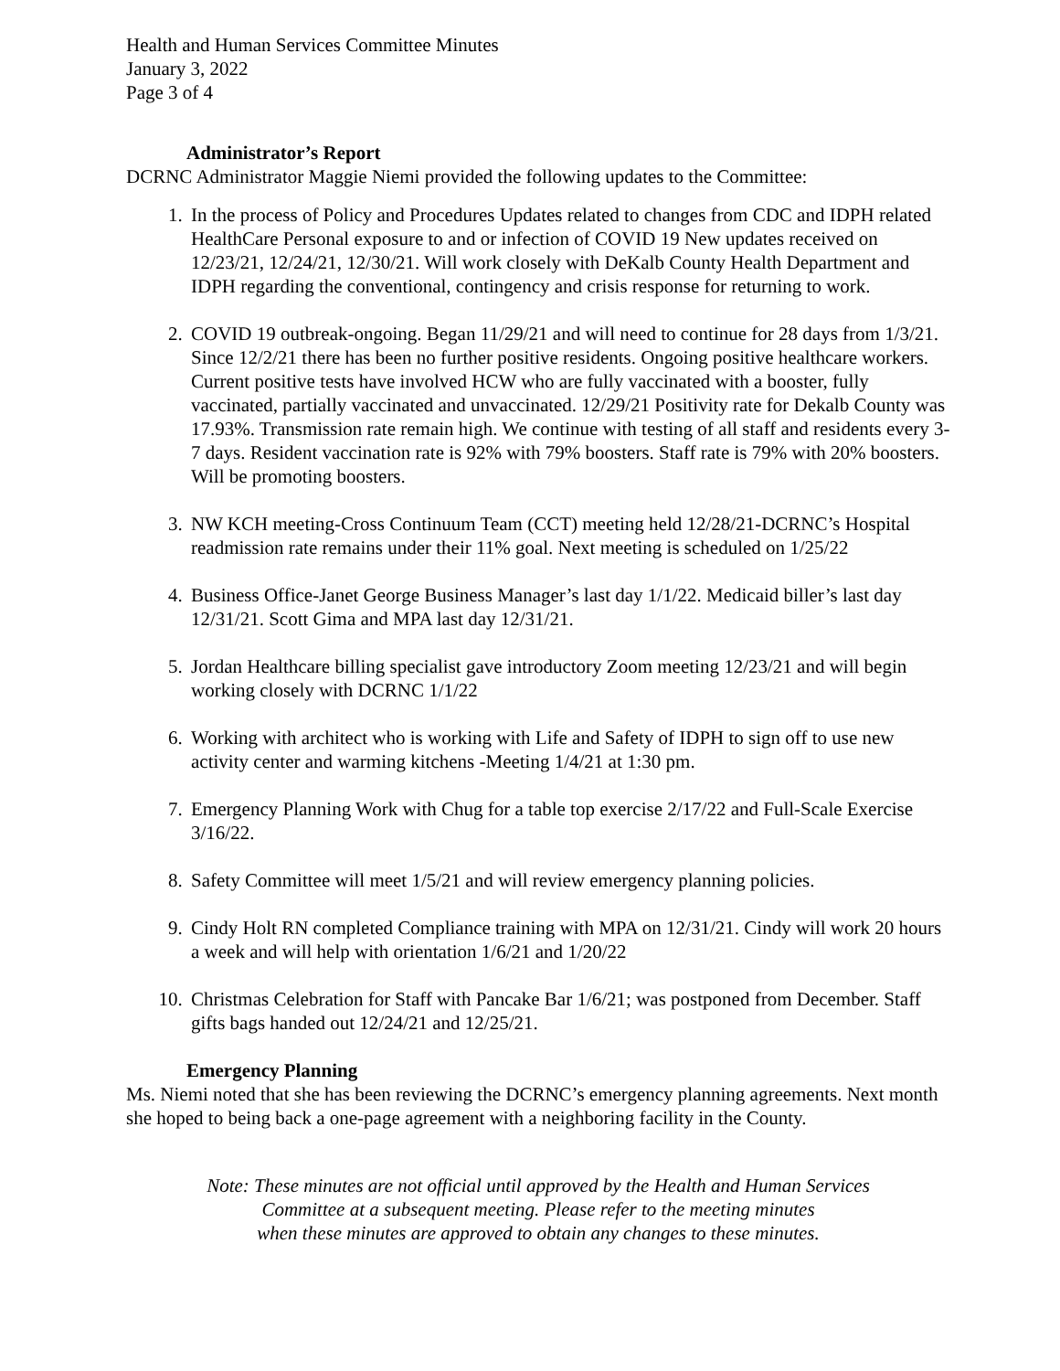Health and Human Services Committee Minutes
January 3, 2022
Page 3 of 4
Administrator’s Report
DCRNC Administrator Maggie Niemi provided the following updates to the Committee:
1. In the process of Policy and Procedures Updates related to changes from CDC and IDPH related HealthCare Personal exposure to and or infection of COVID 19 New updates received on 12/23/21, 12/24/21, 12/30/21. Will work closely with DeKalb County Health Department and IDPH regarding the conventional, contingency and crisis response for returning to work.
2. COVID 19 outbreak-ongoing. Began 11/29/21 and will need to continue for 28 days from 1/3/21. Since 12/2/21 there has been no further positive residents. Ongoing positive healthcare workers. Current positive tests have involved HCW who are fully vaccinated with a booster, fully vaccinated, partially vaccinated and unvaccinated. 12/29/21 Positivity rate for Dekalb County was 17.93%. Transmission rate remain high. We continue with testing of all staff and residents every 3-7 days. Resident vaccination rate is 92% with 79% boosters. Staff rate is 79% with 20% boosters. Will be promoting boosters.
3. NW KCH meeting-Cross Continuum Team (CCT) meeting held 12/28/21-DCRNC’s Hospital readmission rate remains under their 11% goal. Next meeting is scheduled on 1/25/22
4. Business Office-Janet George Business Manager’s last day 1/1/22. Medicaid biller’s last day 12/31/21. Scott Gima and MPA last day 12/31/21.
5. Jordan Healthcare billing specialist gave introductory Zoom meeting 12/23/21 and will begin working closely with DCRNC 1/1/22
6. Working with architect who is working with Life and Safety of IDPH to sign off to use new activity center and warming kitchens -Meeting 1/4/21 at 1:30 pm.
7. Emergency Planning Work with Chug for a table top exercise 2/17/22 and Full-Scale Exercise 3/16/22.
8. Safety Committee will meet 1/5/21 and will review emergency planning policies.
9. Cindy Holt RN completed Compliance training with MPA on 12/31/21. Cindy will work 20 hours a week and will help with orientation 1/6/21 and 1/20/22
10. Christmas Celebration for Staff with Pancake Bar 1/6/21; was postponed from December. Staff gifts bags handed out 12/24/21 and 12/25/21.
Emergency Planning
Ms. Niemi noted that she has been reviewing the DCRNC’s emergency planning agreements. Next month she hoped to being back a one-page agreement with a neighboring facility in the County.
Note: These minutes are not official until approved by the Health and Human Services
Committee at a subsequent meeting. Please refer to the meeting minutes
when these minutes are approved to obtain any changes to these minutes.